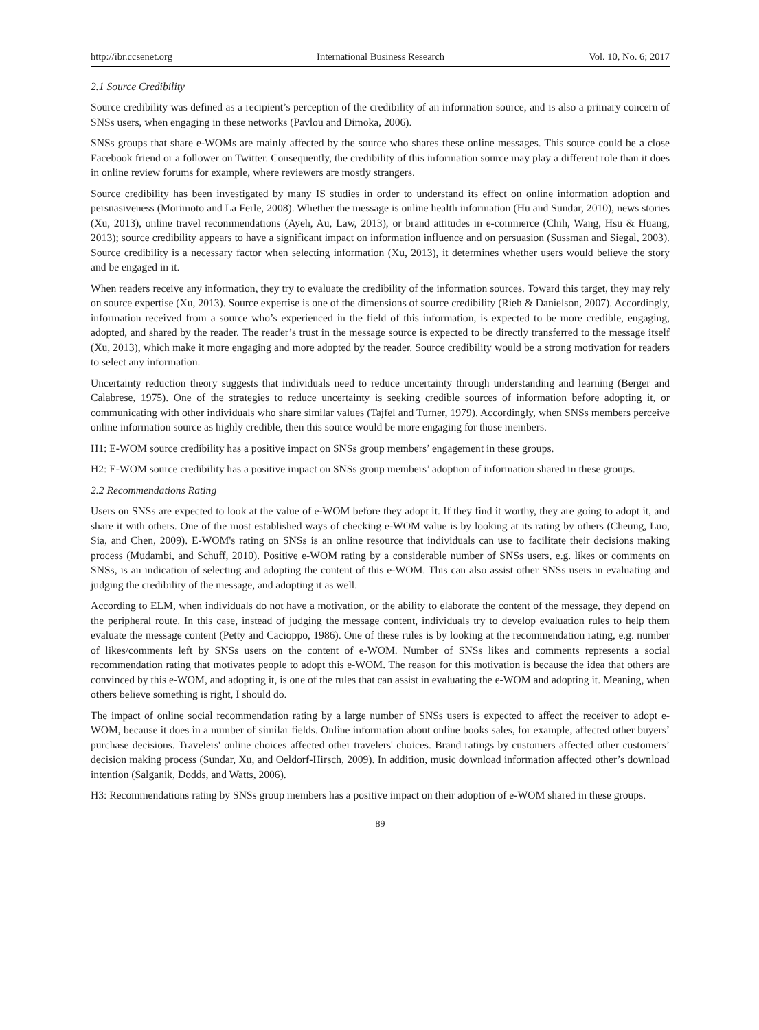http://ibr.ccsenet.org International Business Research Vol. 10, No. 6; 2017
2.1 Source Credibility
Source credibility was defined as a recipient’s perception of the credibility of an information source, and is also a primary concern of SNSs users, when engaging in these networks (Pavlou and Dimoka, 2006).
SNSs groups that share e-WOMs are mainly affected by the source who shares these online messages. This source could be a close Facebook friend or a follower on Twitter. Consequently, the credibility of this information source may play a different role than it does in online review forums for example, where reviewers are mostly strangers.
Source credibility has been investigated by many IS studies in order to understand its effect on online information adoption and persuasiveness (Morimoto and La Ferle, 2008). Whether the message is online health information (Hu and Sundar, 2010), news stories (Xu, 2013), online travel recommendations (Ayeh, Au, Law, 2013), or brand attitudes in e-commerce (Chih, Wang, Hsu & Huang, 2013); source credibility appears to have a significant impact on information influence and on persuasion (Sussman and Siegal, 2003). Source credibility is a necessary factor when selecting information (Xu, 2013), it determines whether users would believe the story and be engaged in it.
When readers receive any information, they try to evaluate the credibility of the information sources. Toward this target, they may rely on source expertise (Xu, 2013). Source expertise is one of the dimensions of source credibility (Rieh & Danielson, 2007). Accordingly, information received from a source who’s experienced in the field of this information, is expected to be more credible, engaging, adopted, and shared by the reader. The reader’s trust in the message source is expected to be directly transferred to the message itself (Xu, 2013), which make it more engaging and more adopted by the reader. Source credibility would be a strong motivation for readers to select any information.
Uncertainty reduction theory suggests that individuals need to reduce uncertainty through understanding and learning (Berger and Calabrese, 1975). One of the strategies to reduce uncertainty is seeking credible sources of information before adopting it, or communicating with other individuals who share similar values (Tajfel and Turner, 1979). Accordingly, when SNSs members perceive online information source as highly credible, then this source would be more engaging for those members.
H1: E-WOM source credibility has a positive impact on SNSs group members’ engagement in these groups.
H2: E-WOM source credibility has a positive impact on SNSs group members’ adoption of information shared in these groups.
2.2 Recommendations Rating
Users on SNSs are expected to look at the value of e-WOM before they adopt it. If they find it worthy, they are going to adopt it, and share it with others. One of the most established ways of checking e-WOM value is by looking at its rating by others (Cheung, Luo, Sia, and Chen, 2009). E-WOM's rating on SNSs is an online resource that individuals can use to facilitate their decisions making process (Mudambi, and Schuff, 2010). Positive e-WOM rating by a considerable number of SNSs users, e.g. likes or comments on SNSs, is an indication of selecting and adopting the content of this e-WOM. This can also assist other SNSs users in evaluating and judging the credibility of the message, and adopting it as well.
According to ELM, when individuals do not have a motivation, or the ability to elaborate the content of the message, they depend on the peripheral route. In this case, instead of judging the message content, individuals try to develop evaluation rules to help them evaluate the message content (Petty and Cacioppo, 1986). One of these rules is by looking at the recommendation rating, e.g. number of likes/comments left by SNSs users on the content of e-WOM. Number of SNSs likes and comments represents a social recommendation rating that motivates people to adopt this e-WOM. The reason for this motivation is because the idea that others are convinced by this e-WOM, and adopting it, is one of the rules that can assist in evaluating the e-WOM and adopting it. Meaning, when others believe something is right, I should do.
The impact of online social recommendation rating by a large number of SNSs users is expected to affect the receiver to adopt e-WOM, because it does in a number of similar fields. Online information about online books sales, for example, affected other buyers’ purchase decisions. Travelers' online choices affected other travelers' choices. Brand ratings by customers affected other customers’ decision making process (Sundar, Xu, and Oeldorf-Hirsch, 2009). In addition, music download information affected other’s download intention (Salganik, Dodds, and Watts, 2006).
H3: Recommendations rating by SNSs group members has a positive impact on their adoption of e-WOM shared in these groups.
89